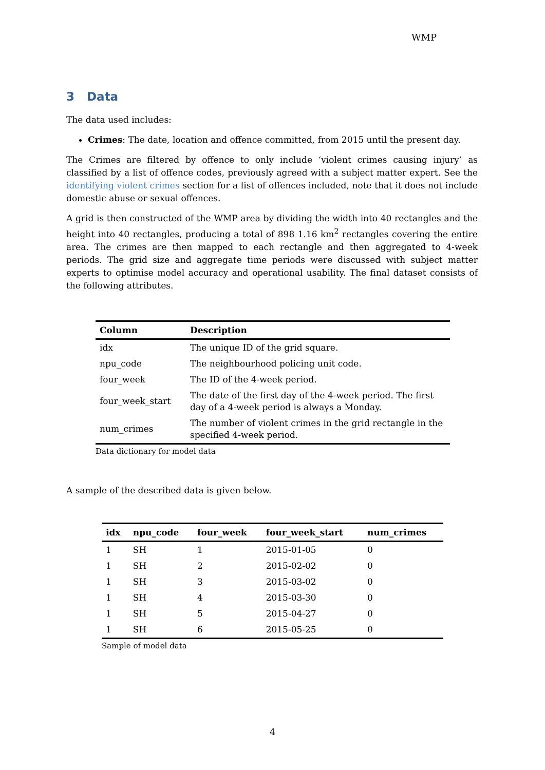WMP
3 Data
The data used includes:
Crimes: The date, location and offence committed, from 2015 until the present day.
The Crimes are filtered by offence to only include ‘violent crimes causing injury’ as classified by a list of offence codes, previously agreed with a subject matter expert. See the identifying violent crimes section for a list of offences included, note that it does not include domestic abuse or sexual offences.
A grid is then constructed of the WMP area by dividing the width into 40 rectangles and the height into 40 rectangles, producing a total of 898 1.16 km<sup>2</sup> rectangles covering the entire area. The crimes are then mapped to each rectangle and then aggregated to 4-week periods. The grid size and aggregate time periods were discussed with subject matter experts to optimise model accuracy and operational usability. The final dataset consists of the following attributes.
| Column | Description |
| --- | --- |
| idx | The unique ID of the grid square. |
| npu_code | The neighbourhood policing unit code. |
| four_week | The ID of the 4-week period. |
| four_week_start | The date of the first day of the 4-week period. The first day of a 4-week period is always a Monday. |
| num_crimes | The number of violent crimes in the grid rectangle in the specified 4-week period. |
Data dictionary for model data
A sample of the described data is given below.
| idx | npu_code | four_week | four_week_start | num_crimes |
| --- | --- | --- | --- | --- |
| 1 | SH | 1 | 2015-01-05 | 0 |
| 1 | SH | 2 | 2015-02-02 | 0 |
| 1 | SH | 3 | 2015-03-02 | 0 |
| 1 | SH | 4 | 2015-03-30 | 0 |
| 1 | SH | 5 | 2015-04-27 | 0 |
| 1 | SH | 6 | 2015-05-25 | 0 |
Sample of model data
4